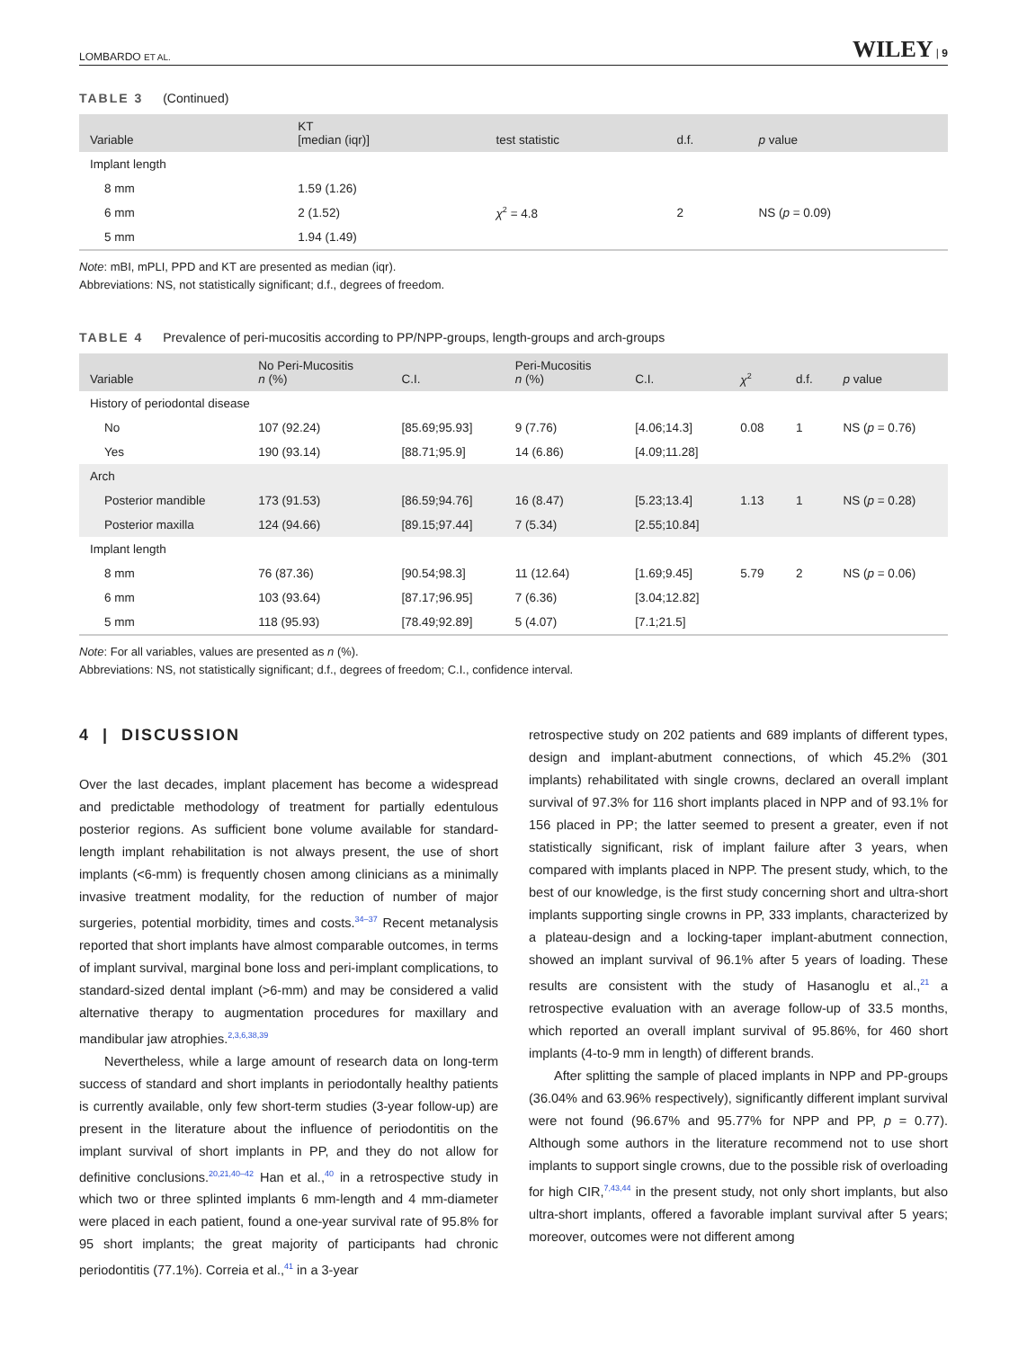LOMBARDO ET AL. WILEY | 9
TABLE 3 (Continued)
| Variable | KT [median (iqr)] | test statistic | d.f. | p value |
| --- | --- | --- | --- | --- |
| Implant length | | | | |
| 8 mm | 1.59 (1.26) | | | |
| 6 mm | 2 (1.52) | χ<sup>2</sup> = 4.8 | 2 | NS ( p = 0.09) |
| 5 mm | 1.94 (1.49) | | | |
Note: mBI, mPLI, PPD and KT are presented as median (iqr).
Abbreviations: NS, not statistically significant; d.f., degrees of freedom.
TABLE 4 Prevalence of peri-mucositis according to PP/NPP-groups, length-groups and arch-groups
| Variable | No Peri-Mucositis n (%) | C.I. | Peri-Mucositis n (%) | C.I. | χ<sup>2</sup> | d.f. | p value |
| --- | --- | --- | --- | --- | --- | --- | --- |
| History of periodontal disease | | | | | | | |
| No | 107 (92.24) | [85.69;95.93] | 9 (7.76) | [4.06;14.3] | 0.08 | 1 | NS ( p = 0.76) |
| Yes | 190 (93.14) | [88.71;95.9] | 14 (6.86) | [4.09;11.28] | | | |
| Arch | | | | | | | |
| Posterior mandible | 173 (91.53) | [86.59;94.76] | 16 (8.47) | [5.23;13.4] | 1.13 | 1 | NS ( p = 0.28) |
| Posterior maxilla | 124 (94.66) | [89.15;97.44] | 7 (5.34) | [2.55;10.84] | | | |
| Implant length | | | | | | | |
| 8 mm | 76 (87.36) | [90.54;98.3] | 11 (12.64) | [1.69;9.45] | 5.79 | 2 | NS ( p = 0.06) |
| 6 mm | 103 (93.64) | [87.17;96.95] | 7 (6.36) | [3.04;12.82] | | | |
| 5 mm | 118 (95.93) | [78.49;92.89] | 5 (4.07) | [7.1;21.5] | | | |
Note: For all variables, values are presented as n (%).
Abbreviations: NS, not statistically significant; d.f., degrees of freedom; C.I., confidence interval.
4 | DISCUSSION
Over the last decades, implant placement has become a widespread and predictable methodology of treatment for partially edentulous posterior regions. As sufficient bone volume available for standard-length implant rehabilitation is not always present, the use of short implants (<6-mm) is frequently chosen among clinicians as a minimally invasive treatment modality, for the reduction of number of major surgeries, potential morbidity, times and costs.<sup>34–37</sup> Recent metanalysis reported that short implants have almost comparable outcomes, in terms of implant survival, marginal bone loss and peri-implant complications, to standard-sized dental implant (>6-mm) and may be considered a valid alternative therapy to augmentation procedures for maxillary and mandibular jaw atrophies.<sup>2,3,6,38,39</sup>
Nevertheless, while a large amount of research data on long-term success of standard and short implants in periodontally healthy patients is currently available, only few short-term studies (3-year follow-up) are present in the literature about the influence of periodontitis on the implant survival of short implants in PP, and they do not allow for definitive conclusions.<sup>20,21,40–42</sup> Han et al.,<sup>40</sup> in a retrospective study in which two or three splinted implants 6 mm-length and 4 mm-diameter were placed in each patient, found a one-year survival rate of 95.8% for 95 short implants; the great majority of participants had chronic periodontitis (77.1%). Correia et al.,<sup>41</sup> in a 3-year
retrospective study on 202 patients and 689 implants of different types, design and implant-abutment connections, of which 45.2% (301 implants) rehabilitated with single crowns, declared an overall implant survival of 97.3% for 116 short implants placed in NPP and of 93.1% for 156 placed in PP; the latter seemed to present a greater, even if not statistically significant, risk of implant failure after 3 years, when compared with implants placed in NPP. The present study, which, to the best of our knowledge, is the first study concerning short and ultra-short implants supporting single crowns in PP, 333 implants, characterized by a plateau-design and a locking-taper implant-abutment connection, showed an implant survival of 96.1% after 5 years of loading. These results are consistent with the study of Hasanoglu et al.,<sup>21</sup> a retrospective evaluation with an average follow-up of 33.5 months, which reported an overall implant survival of 95.86%, for 460 short implants (4-to-9 mm in length) of different brands.
After splitting the sample of placed implants in NPP and PP-groups (36.04% and 63.96% respectively), significantly different implant survival were not found (96.67% and 95.77% for NPP and PP, p = 0.77). Although some authors in the literature recommend not to use short implants to support single crowns, due to the possible risk of overloading for high CIR,<sup>7,43,44</sup> in the present study, not only short implants, but also ultra-short implants, offered a favorable implant survival after 5 years; moreover, outcomes were not different among